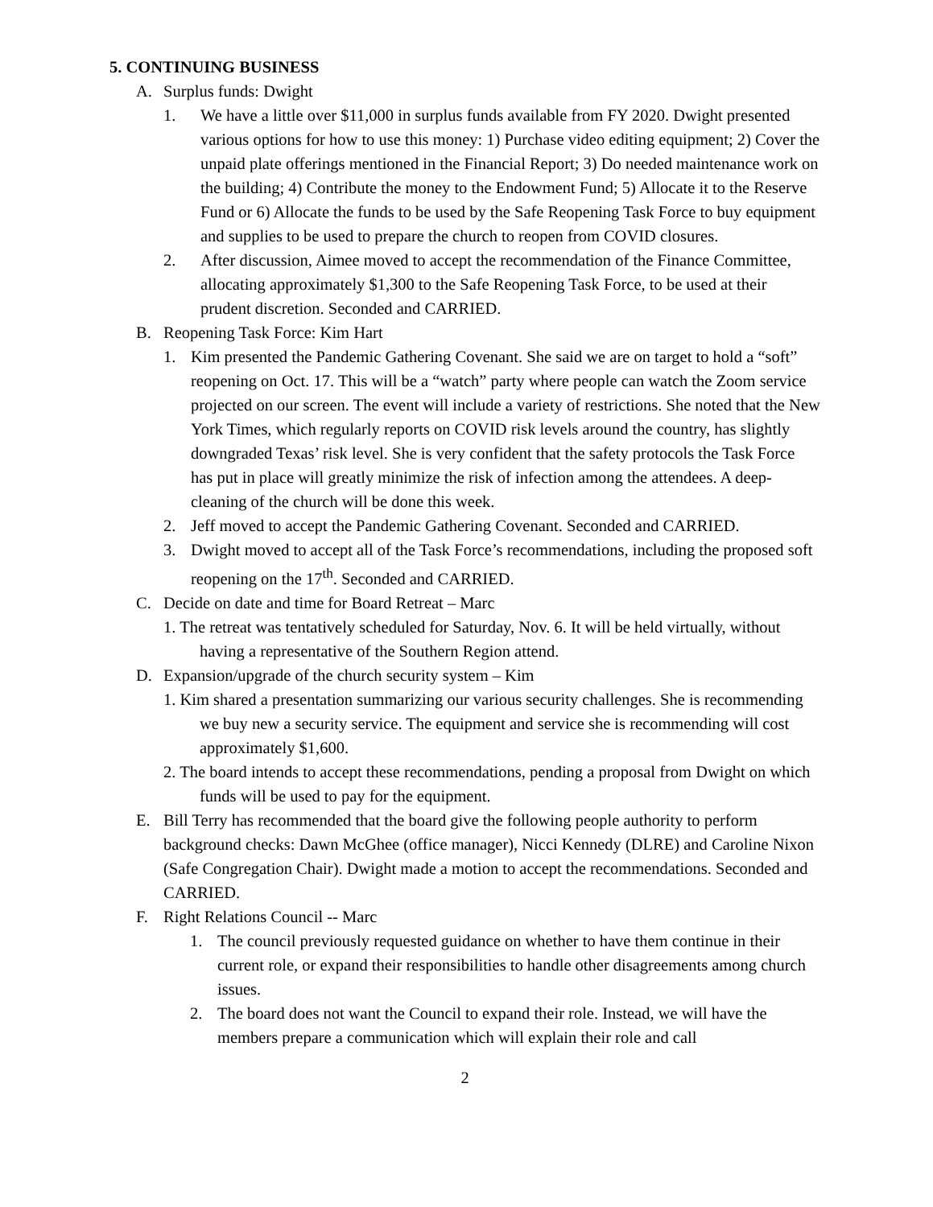5. CONTINUING BUSINESS
A. Surplus funds: Dwight
1. We have a little over $11,000 in surplus funds available from FY 2020. Dwight presented various options for how to use this money: 1) Purchase video editing equipment; 2) Cover the unpaid plate offerings mentioned in the Financial Report; 3) Do needed maintenance work on the building; 4) Contribute the money to the Endowment Fund; 5) Allocate it to the Reserve Fund or 6) Allocate the funds to be used by the Safe Reopening Task Force to buy equipment and supplies to be used to prepare the church to reopen from COVID closures.
2. After discussion, Aimee moved to accept the recommendation of the Finance Committee, allocating approximately $1,300 to the Safe Reopening Task Force, to be used at their prudent discretion. Seconded and CARRIED.
B. Reopening Task Force: Kim Hart
1. Kim presented the Pandemic Gathering Covenant. She said we are on target to hold a “soft” reopening on Oct. 17. This will be a “watch” party where people can watch the Zoom service projected on our screen. The event will include a variety of restrictions. She noted that the New York Times, which regularly reports on COVID risk levels around the country, has slightly downgraded Texas’ risk level. She is very confident that the safety protocols the Task Force has put in place will greatly minimize the risk of infection among the attendees. A deep-cleaning of the church will be done this week.
2. Jeff moved to accept the Pandemic Gathering Covenant. Seconded and CARRIED.
3. Dwight moved to accept all of the Task Force’s recommendations, including the proposed soft reopening on the 17<sup>th</sup>. Seconded and CARRIED.
C. Decide on date and time for Board Retreat – Marc
1. The retreat was tentatively scheduled for Saturday, Nov. 6. It will be held virtually, without having a representative of the Southern Region attend.
D. Expansion/upgrade of the church security system – Kim
1. Kim shared a presentation summarizing our various security challenges. She is recommending we buy new a security service. The equipment and service she is recommending will cost approximately $1,600.
2. The board intends to accept these recommendations, pending a proposal from Dwight on which funds will be used to pay for the equipment.
E. Bill Terry has recommended that the board give the following people authority to perform background checks: Dawn McGhee (office manager), Nicci Kennedy (DLRE) and Caroline Nixon (Safe Congregation Chair). Dwight made a motion to accept the recommendations. Seconded and CARRIED.
F. Right Relations Council -- Marc
1. The council previously requested guidance on whether to have them continue in their current role, or expand their responsibilities to handle other disagreements among church issues.
2. The board does not want the Council to expand their role. Instead, we will have the members prepare a communication which will explain their role and call
2